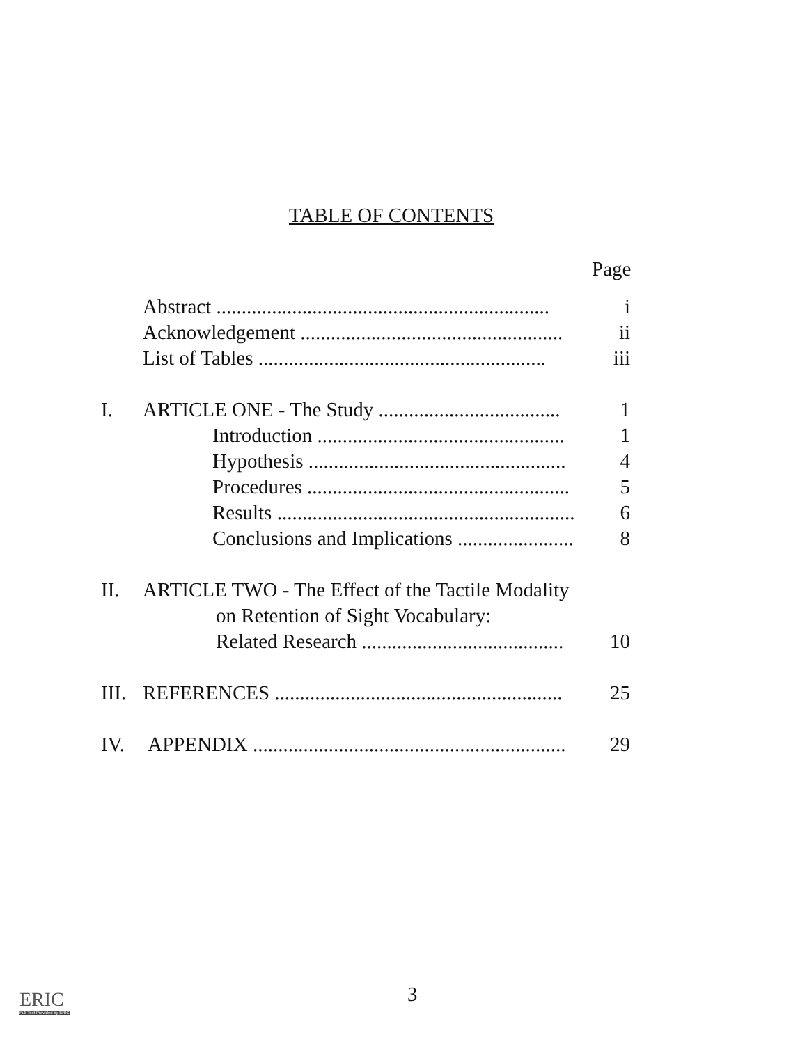TABLE OF CONTENTS
Page
Abstract .................................................................. i
Acknowledgement .................................................... ii
List of Tables ......................................................... iii
I. ARTICLE ONE - The Study .................................... 1
Introduction ................................................. 1
Hypothesis ................................................... 4
Procedures .................................................... 5
Results ........................................................... 6
Conclusions and Implications ....................... 8
II. ARTICLE TWO - The Effect of the Tactile Modality
on Retention of Sight Vocabulary:
Related Research ........................................ 10
III. REFERENCES ......................................................... 25
IV. APPENDIX .............................................................. 29
3
ERIC
Full Text Provided by ERIC